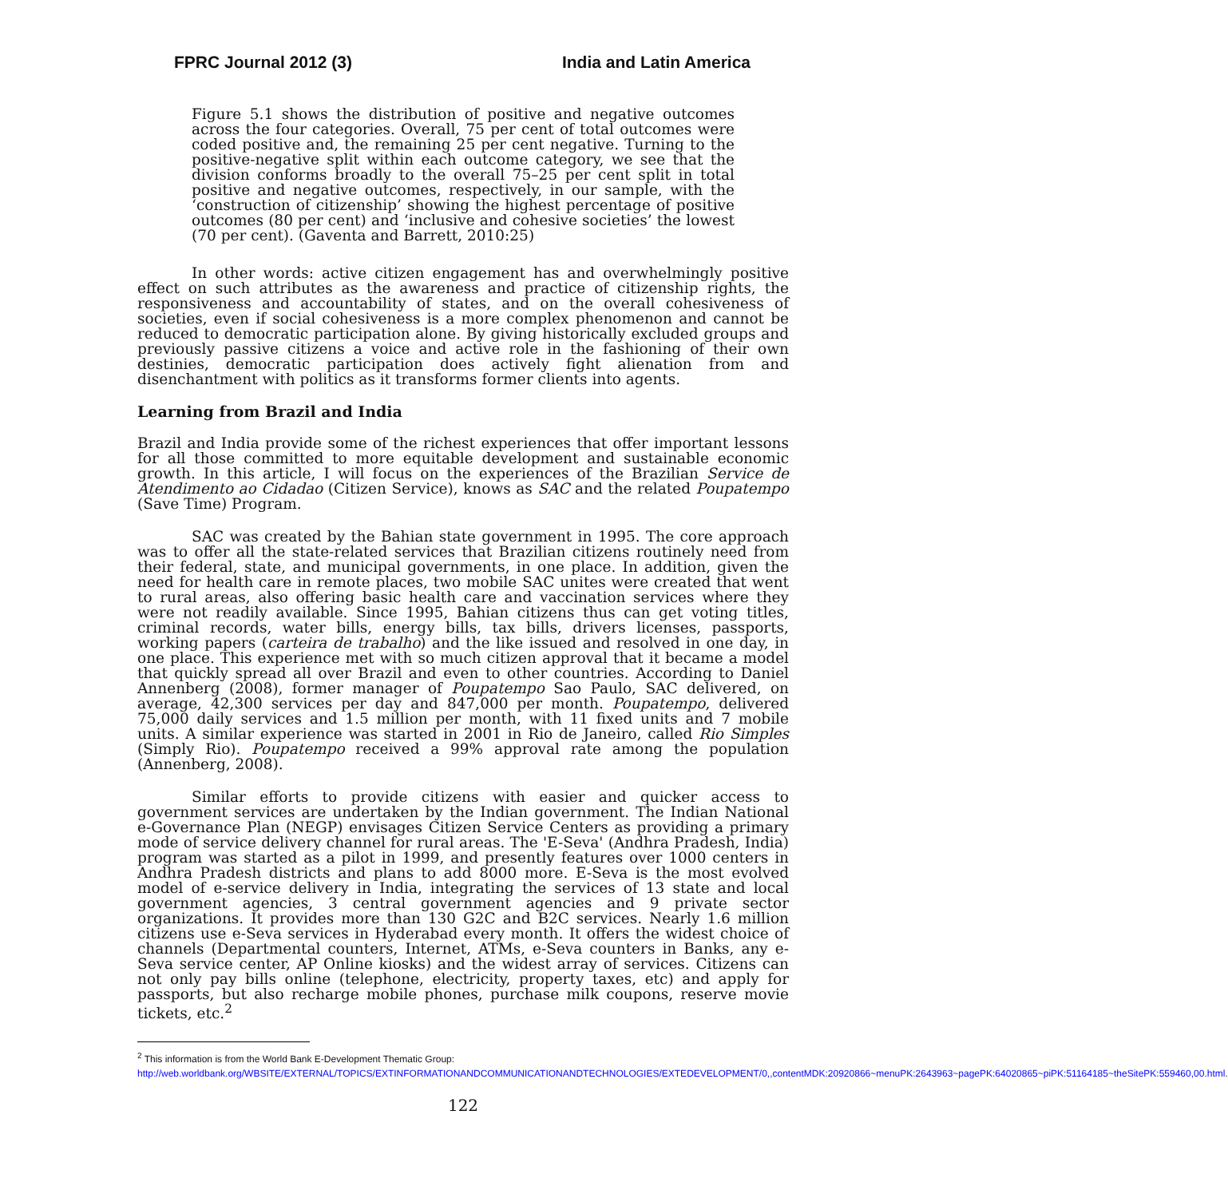FPRC Journal 2012 (3) India and Latin America
Figure 5.1 shows the distribution of positive and negative outcomes across the four categories. Overall, 75 per cent of total outcomes were coded positive and, the remaining 25 per cent negative. Turning to the positive-negative split within each outcome category, we see that the division conforms broadly to the overall 75–25 per cent split in total positive and negative outcomes, respectively, in our sample, with the ‘construction of citizenship’ showing the highest percentage of positive outcomes (80 per cent) and ‘inclusive and cohesive societies’ the lowest (70 per cent). (Gaventa and Barrett, 2010:25)
In other words: active citizen engagement has and overwhelmingly positive effect on such attributes as the awareness and practice of citizenship rights, the responsiveness and accountability of states, and on the overall cohesiveness of societies, even if social cohesiveness is a more complex phenomenon and cannot be reduced to democratic participation alone. By giving historically excluded groups and previously passive citizens a voice and active role in the fashioning of their own destinies, democratic participation does actively fight alienation from and disenchantment with politics as it transforms former clients into agents.
Learning from Brazil and India
Brazil and India provide some of the richest experiences that offer important lessons for all those committed to more equitable development and sustainable economic growth. In this article, I will focus on the experiences of the Brazilian Service de Atendimento ao Cidadao (Citizen Service), knows as SAC and the related Poupatempo (Save Time) Program.
SAC was created by the Bahian state government in 1995. The core approach was to offer all the state-related services that Brazilian citizens routinely need from their federal, state, and municipal governments, in one place. In addition, given the need for health care in remote places, two mobile SAC unites were created that went to rural areas, also offering basic health care and vaccination services where they were not readily available. Since 1995, Bahian citizens thus can get voting titles, criminal records, water bills, energy bills, tax bills, drivers licenses, passports, working papers (carteira de trabalho) and the like issued and resolved in one day, in one place. This experience met with so much citizen approval that it became a model that quickly spread all over Brazil and even to other countries. According to Daniel Annenberg (2008), former manager of Poupatempo Sao Paulo, SAC delivered, on average, 42,300 services per day and 847,000 per month. Poupatempo, delivered 75,000 daily services and 1.5 million per month, with 11 fixed units and 7 mobile units. A similar experience was started in 2001 in Rio de Janeiro, called Rio Simples (Simply Rio). Poupatempo received a 99% approval rate among the population (Annenberg, 2008).
Similar efforts to provide citizens with easier and quicker access to government services are undertaken by the Indian government. The Indian National e-Governance Plan (NEGP) envisages Citizen Service Centers as providing a primary mode of service delivery channel for rural areas. The 'E-Seva' (Andhra Pradesh, India) program was started as a pilot in 1999, and presently features over 1000 centers in Andhra Pradesh districts and plans to add 8000 more. E-Seva is the most evolved model of e-service delivery in India, integrating the services of 13 state and local government agencies, 3 central government agencies and 9 private sector organizations. It provides more than 130 G2C and B2C services. Nearly 1.6 million citizens use e-Seva services in Hyderabad every month. It offers the widest choice of channels (Departmental counters, Internet, ATMs, e-Seva counters in Banks, any e-Seva service center, AP Online kiosks) and the widest array of services. Citizens can not only pay bills online (telephone, electricity, property taxes, etc) and apply for passports, but also recharge mobile phones, purchase milk coupons, reserve movie tickets, etc.<sup>2</sup>
<sup>2</sup> This information is from the World Bank E-Development Thematic Group:
http://web.worldbank.org/WBSITE/EXTERNAL/TOPICS/EXTINFORMATIONANDCOMMUNICATIONANDTECHNOLOGIES/EXTEDEVELOPMENT/0,,contentMDK:20920866~menuPK:2643963~pagePK:64020865~piPK:51164185~theSitePK:559460,00.html.
122